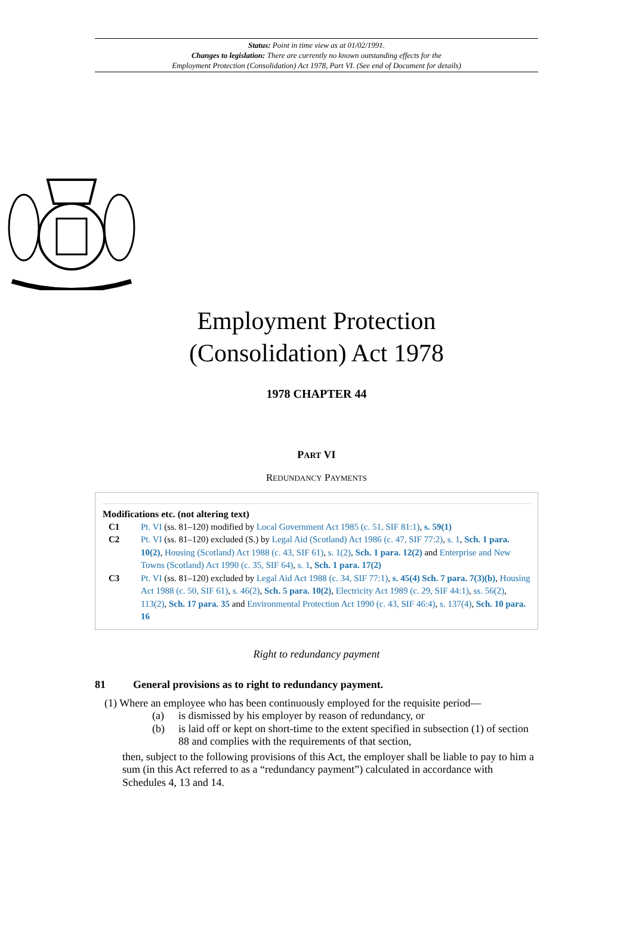Status: Point in time view as at 01/02/1991.
Changes to legislation: There are currently no known outstanding effects for the
Employment Protection (Consolidation) Act 1978, Part VI. (See end of Document for details)
Employment Protection
(Consolidation) Act 1978
1978 CHAPTER 44
PART VI
REDUNDANCY PAYMENTS
Modifications etc. (not altering text)
C1 Pt. VI (ss. 81–120) modified by Local Government Act 1985 (c. 51, SIF 81:1), s. 59(1)
C2 Pt. VI (ss. 81–120) excluded (S.) by Legal Aid (Scotland) Act 1986 (c. 47, SIF 77:2), s. 1, Sch. 1 para. 10(2), Housing (Scotland) Act 1988 (c. 43, SIF 61), s. 1(2), Sch. 1 para. 12(2) and Enterprise and New Towns (Scotland) Act 1990 (c. 35, SIF 64), s. 1, Sch. 1 para. 17(2)
C3 Pt. VI (ss. 81–120) excluded by Legal Aid Act 1988 (c. 34, SIF 77:1), s. 45(4) Sch. 7 para. 7(3)(b), Housing Act 1988 (c. 50, SIF 61), s. 46(2), Sch. 5 para. 10(2), Electricity Act 1989 (c. 29, SIF 44:1), ss. 56(2), 113(2), Sch. 17 para. 35 and Environmental Protection Act 1990 (c. 43, SIF 46:4), s. 137(4), Sch. 10 para. 16
Right to redundancy payment
81 General provisions as to right to redundancy payment.
(1) Where an employee who has been continuously employed for the requisite period—
(a) is dismissed by his employer by reason of redundancy, or
(b) is laid off or kept on short-time to the extent specified in subsection (1) of section 88 and complies with the requirements of that section,
then, subject to the following provisions of this Act, the employer shall be liable to pay to him a sum (in this Act referred to as a “redundancy payment”) calculated in accordance with Schedules 4, 13 and 14.